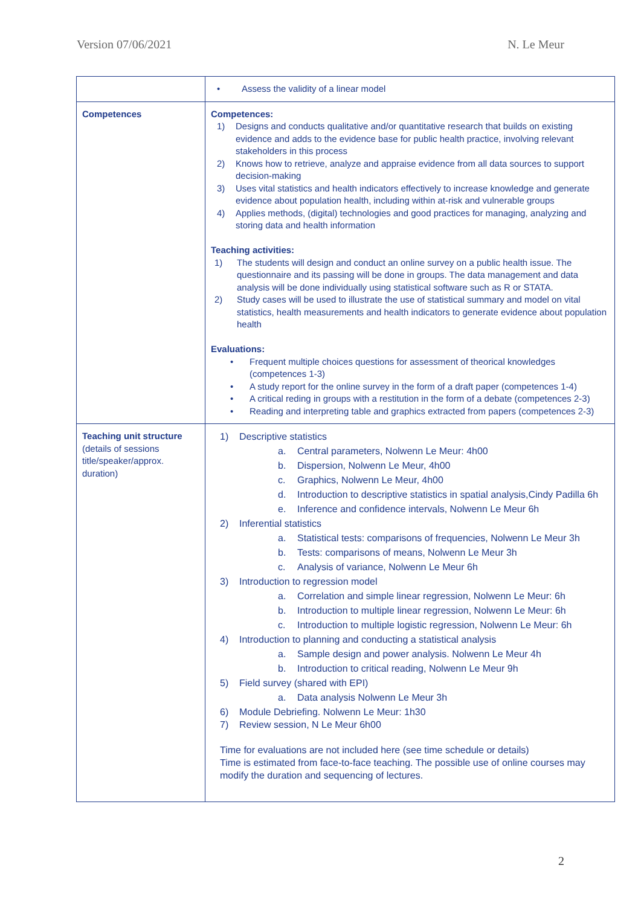Version 07/06/2021 N. Le Meur
| | • Assess the validity of a linear model |
| Competences | Competences: 1) Designs and conducts qualitative and/or quantitative research that builds on existing evidence and adds to the evidence base for public health practice, involving relevant stakeholders in this process 2) Knows how to retrieve, analyze and appraise evidence from all data sources to support decision-making 3) Uses vital statistics and health indicators effectively to increase knowledge and generate evidence about population health, including within at-risk and vulnerable groups 4) Applies methods, (digital) technologies and good practices for managing, analyzing and storing data and health information Teaching activities: 1) The students will design and conduct an online survey on a public health issue. The questionnaire and its passing will be done in groups. The data management and data analysis will be done individually using statistical software such as R or STATA. 2) Study cases will be used to illustrate the use of statistical summary and model on vital statistics, health measurements and health indicators to generate evidence about population health Evaluations: • Frequent multiple choices questions for assessment of theorical knowledges (competences 1-3) • A study report for the online survey in the form of a draft paper (competences 1-4) • A critical reding in groups with a restitution in the form of a debate (competences 2-3) • Reading and interpreting table and graphics extracted from papers (competences 2-3) |
| Teaching unit structure (details of sessions title/speaker/approx. duration) | 1) Descriptive statistics a. Central parameters, Nolwenn Le Meur: 4h00 b. Dispersion, Nolwenn Le Meur, 4h00 c. Graphics, Nolwenn Le Meur, 4h00 d. Introduction to descriptive statistics in spatial analysis,Cindy Padilla 6h e. Inference and confidence intervals, Nolwenn Le Meur 6h 2) Inferential statistics a. Statistical tests: comparisons of frequencies, Nolwenn Le Meur 3h b. Tests: comparisons of means, Nolwenn Le Meur 3h c. Analysis of variance, Nolwenn Le Meur 6h 3) Introduction to regression model a. Correlation and simple linear regression, Nolwenn Le Meur: 6h b. Introduction to multiple linear regression, Nolwenn Le Meur: 6h c. Introduction to multiple logistic regression, Nolwenn Le Meur: 6h 4) Introduction to planning and conducting a statistical analysis a. Sample design and power analysis. Nolwenn Le Meur 4h b. Introduction to critical reading, Nolwenn Le Meur 9h 5) Field survey (shared with EPI) a. Data analysis Nolwenn Le Meur 3h 6) Module Debriefing. Nolwenn Le Meur: 1h30 7) Review session, N Le Meur 6h00 Time for evaluations are not included here (see time schedule or details) Time is estimated from face-to-face teaching. The possible use of online courses may modify the duration and sequencing of lectures. |
2